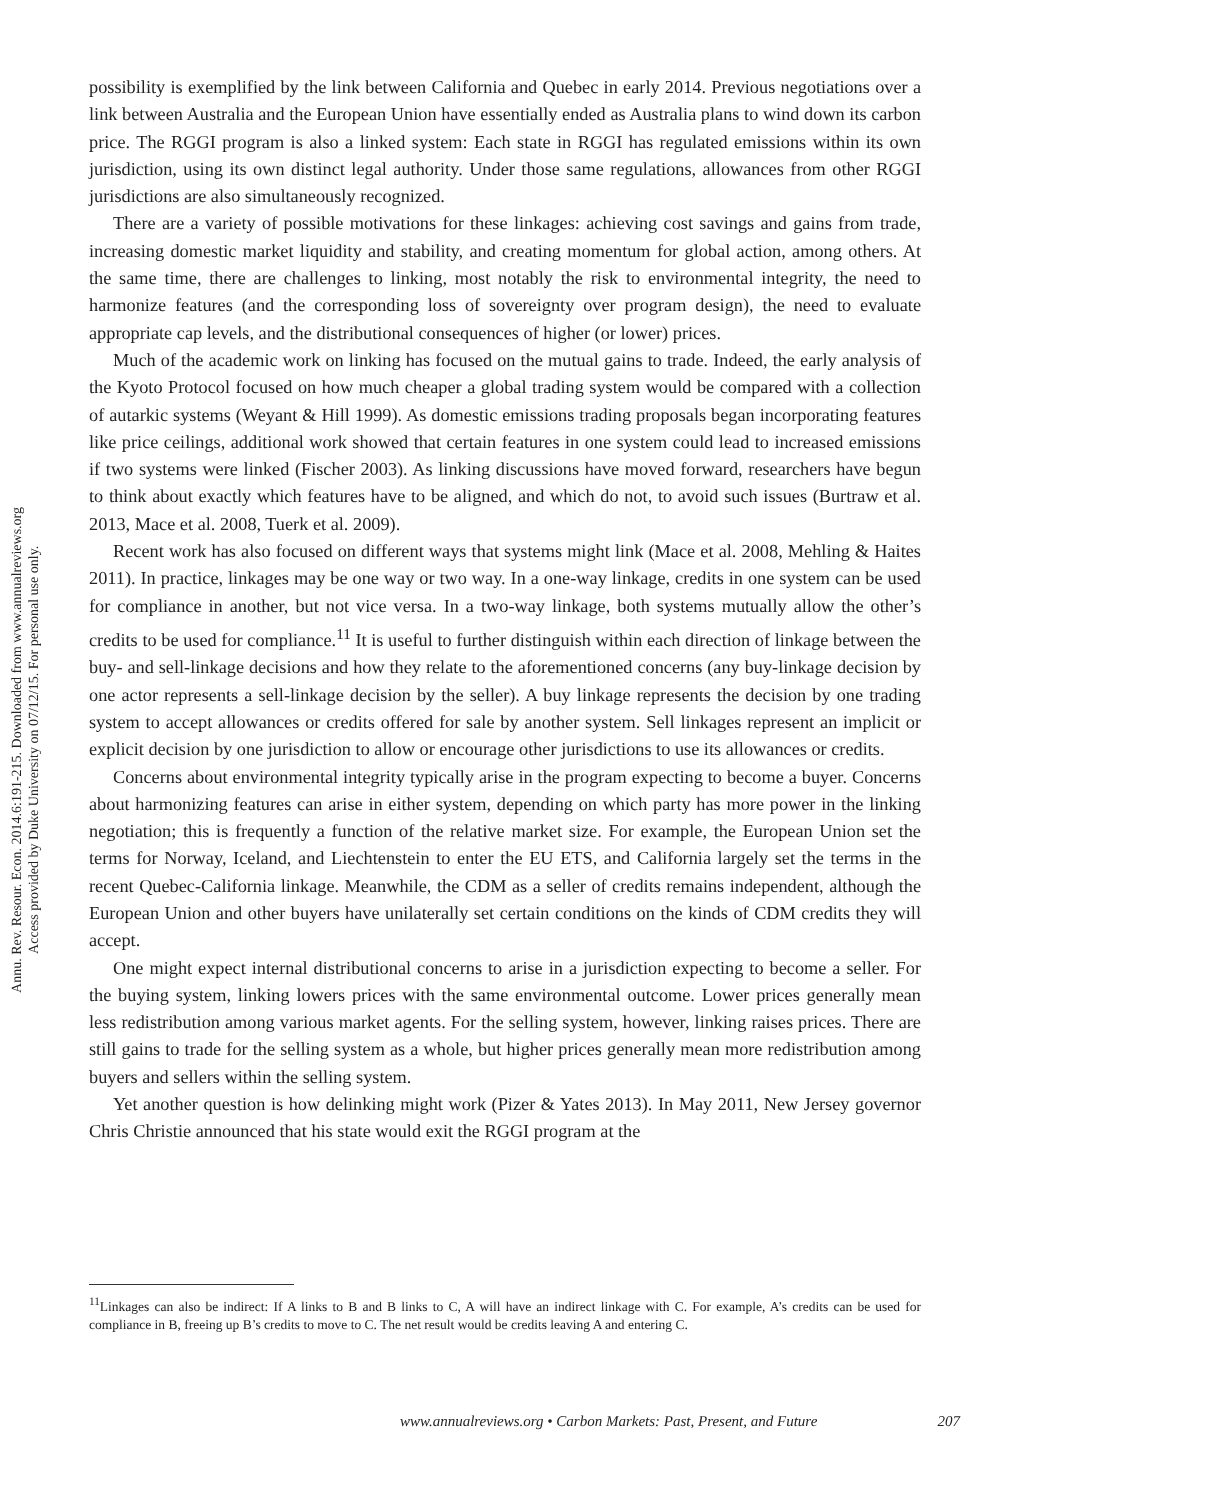Annu. Rev. Resour. Econ. 2014.6:191-215. Downloaded from www.annualreviews.org
Access provided by Duke University on 07/12/15. For personal use only.
possibility is exemplified by the link between California and Quebec in early 2014. Previous negotiations over a link between Australia and the European Union have essentially ended as Australia plans to wind down its carbon price. The RGGI program is also a linked system: Each state in RGGI has regulated emissions within its own jurisdiction, using its own distinct legal authority. Under those same regulations, allowances from other RGGI jurisdictions are also simultaneously recognized.
There are a variety of possible motivations for these linkages: achieving cost savings and gains from trade, increasing domestic market liquidity and stability, and creating momentum for global action, among others. At the same time, there are challenges to linking, most notably the risk to environmental integrity, the need to harmonize features (and the corresponding loss of sovereignty over program design), the need to evaluate appropriate cap levels, and the distributional consequences of higher (or lower) prices.
Much of the academic work on linking has focused on the mutual gains to trade. Indeed, the early analysis of the Kyoto Protocol focused on how much cheaper a global trading system would be compared with a collection of autarkic systems (Weyant & Hill 1999). As domestic emissions trading proposals began incorporating features like price ceilings, additional work showed that certain features in one system could lead to increased emissions if two systems were linked (Fischer 2003). As linking discussions have moved forward, researchers have begun to think about exactly which features have to be aligned, and which do not, to avoid such issues (Burtraw et al. 2013, Mace et al. 2008, Tuerk et al. 2009).
Recent work has also focused on different ways that systems might link (Mace et al. 2008, Mehling & Haites 2011). In practice, linkages may be one way or two way. In a one-way linkage, credits in one system can be used for compliance in another, but not vice versa. In a two-way linkage, both systems mutually allow the other’s credits to be used for compliance.<sup>11</sup> It is useful to further distinguish within each direction of linkage between the buy- and sell-linkage decisions and how they relate to the aforementioned concerns (any buy-linkage decision by one actor represents a sell-linkage decision by the seller). A buy linkage represents the decision by one trading system to accept allowances or credits offered for sale by another system. Sell linkages represent an implicit or explicit decision by one jurisdiction to allow or encourage other jurisdictions to use its allowances or credits.
Concerns about environmental integrity typically arise in the program expecting to become a buyer. Concerns about harmonizing features can arise in either system, depending on which party has more power in the linking negotiation; this is frequently a function of the relative market size. For example, the European Union set the terms for Norway, Iceland, and Liechtenstein to enter the EU ETS, and California largely set the terms in the recent Quebec-California linkage. Meanwhile, the CDM as a seller of credits remains independent, although the European Union and other buyers have unilaterally set certain conditions on the kinds of CDM credits they will accept.
One might expect internal distributional concerns to arise in a jurisdiction expecting to become a seller. For the buying system, linking lowers prices with the same environmental outcome. Lower prices generally mean less redistribution among various market agents. For the selling system, however, linking raises prices. There are still gains to trade for the selling system as a whole, but higher prices generally mean more redistribution among buyers and sellers within the selling system.
Yet another question is how delinking might work (Pizer & Yates 2013). In May 2011, New Jersey governor Chris Christie announced that his state would exit the RGGI program at the
<sup>11</sup> Linkages can also be indirect: If A links to B and B links to C, A will have an indirect linkage with C. For example, A’s credits can be used for compliance in B, freeing up B’s credits to move to C. The net result would be credits leaving A and entering C.
www.annualreviews.org • Carbon Markets: Past, Present, and Future 207